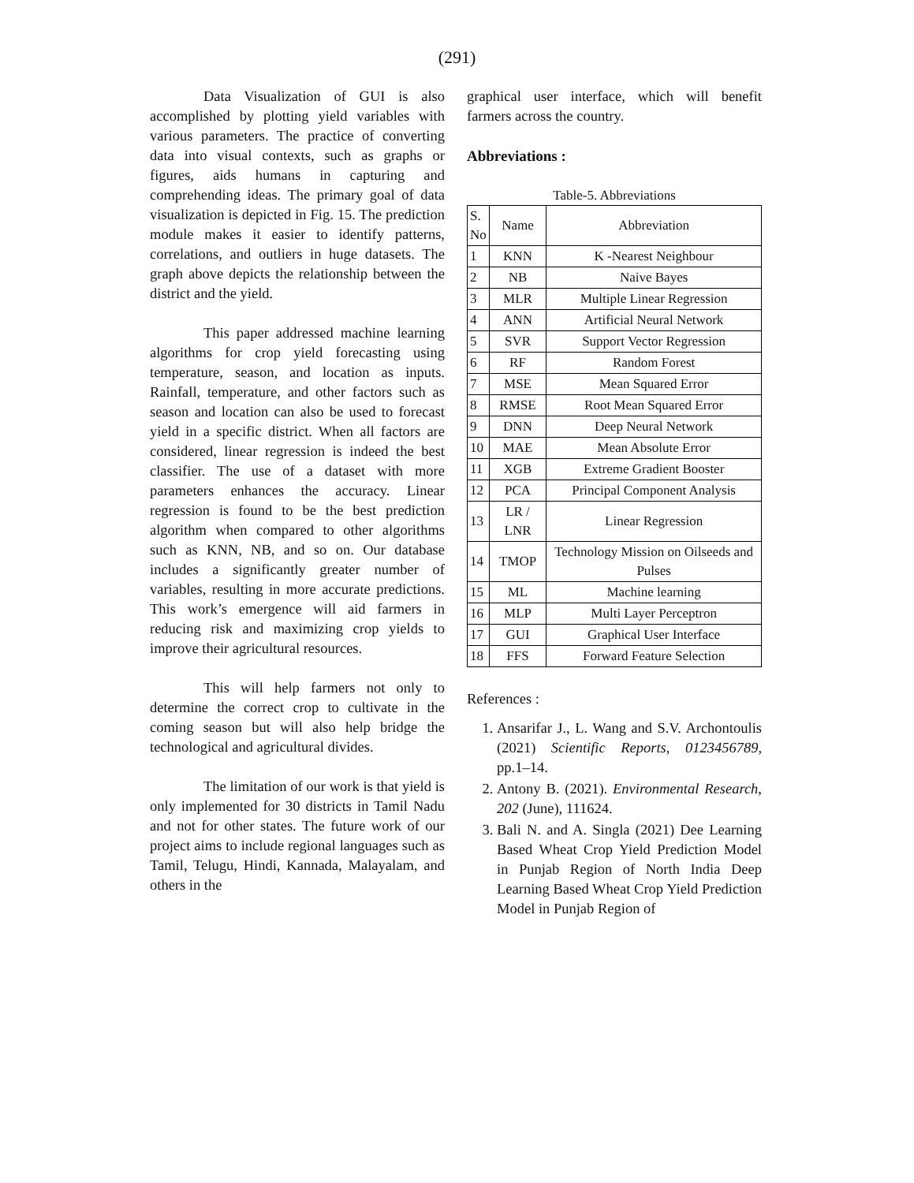(291)
Data Visualization of GUI is also accomplished by plotting yield variables with various parameters. The practice of converting data into visual contexts, such as graphs or figures, aids humans in capturing and comprehending ideas. The primary goal of data visualization is depicted in Fig. 15. The prediction module makes it easier to identify patterns, correlations, and outliers in huge datasets. The graph above depicts the relationship between the district and the yield.
This paper addressed machine learning algorithms for crop yield forecasting using temperature, season, and location as inputs. Rainfall, temperature, and other factors such as season and location can also be used to forecast yield in a specific district. When all factors are considered, linear regression is indeed the best classifier. The use of a dataset with more parameters enhances the accuracy. Linear regression is found to be the best prediction algorithm when compared to other algorithms such as KNN, NB, and so on. Our database includes a significantly greater number of variables, resulting in more accurate predictions. This work’s emergence will aid farmers in reducing risk and maximizing crop yields to improve their agricultural resources.
This will help farmers not only to determine the correct crop to cultivate in the coming season but will also help bridge the technological and agricultural divides.
The limitation of our work is that yield is only implemented for 30 districts in Tamil Nadu and not for other states. The future work of our project aims to include regional languages such as Tamil, Telugu, Hindi, Kannada, Malayalam, and others in the
graphical user interface, which will benefit farmers across the country.
Abbreviations :
Table-5. Abbreviations
| S. No | Name | Abbreviation |
| --- | --- | --- |
| 1 | KNN | K -Nearest Neighbour |
| 2 | NB | Naive Bayes |
| 3 | MLR | Multiple Linear Regression |
| 4 | ANN | Artificial Neural Network |
| 5 | SVR | Support Vector Regression |
| 6 | RF | Random Forest |
| 7 | MSE | Mean Squared Error |
| 8 | RMSE | Root Mean Squared Error |
| 9 | DNN | Deep Neural Network |
| 10 | MAE | Mean Absolute Error |
| 11 | XGB | Extreme Gradient Booster |
| 12 | PCA | Principal Component Analysis |
| 13 | LR / LNR | Linear Regression |
| 14 | TMOP | Technology Mission on Oilseeds and Pulses |
| 15 | ML | Machine learning |
| 16 | MLP | Multi Layer Perceptron |
| 17 | GUI | Graphical User Interface |
| 18 | FFS | Forward Feature Selection |
References :
1. Ansarifar J., L. Wang and S.V. Archontoulis (2021) Scientific Reports, 0123456789, pp.1–14.
2. Antony B. (2021). Environmental Research, 202 (June), 111624.
3. Bali N. and A. Singla (2021) Dee Learning Based Wheat Crop Yield Prediction Model in Punjab Region of North India Deep Learning Based Wheat Crop Yield Prediction Model in Punjab Region of